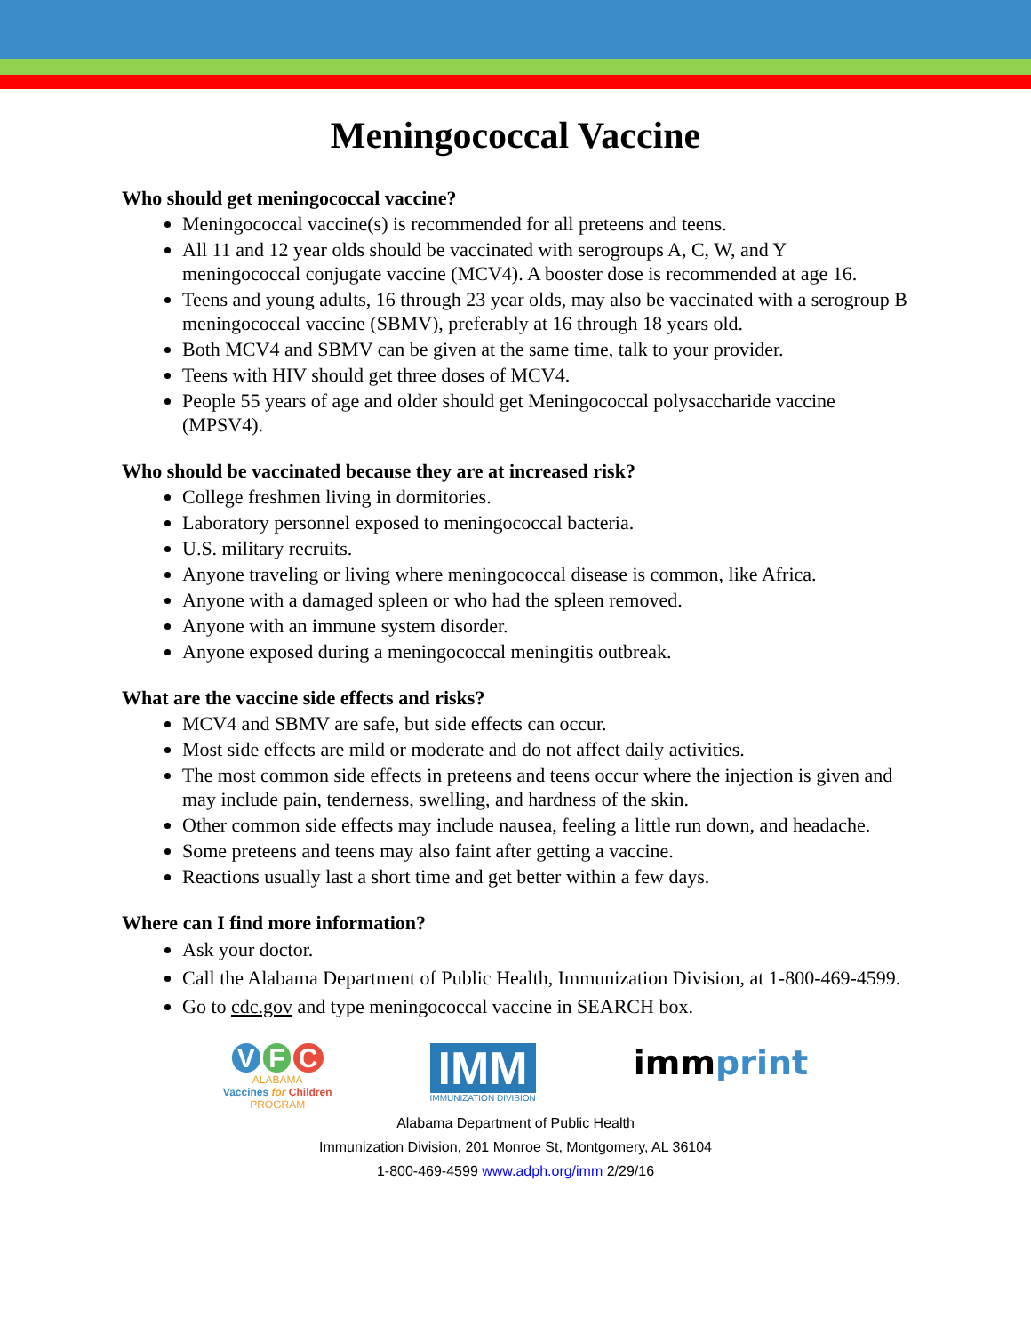Meningococcal Vaccine
Who should get meningococcal vaccine?
Meningococcal vaccine(s) is recommended for all preteens and teens.
All 11 and 12 year olds should be vaccinated with serogroups A, C, W, and Y meningococcal conjugate vaccine (MCV4). A booster dose is recommended at age 16.
Teens and young adults, 16 through 23 year olds, may also be vaccinated with a serogroup B meningococcal vaccine (SBMV), preferably at 16 through 18 years old.
Both MCV4 and SBMV can be given at the same time, talk to your provider.
Teens with HIV should get three doses of MCV4.
People 55 years of age and older should get Meningococcal polysaccharide vaccine (MPSV4).
Who should be vaccinated because they are at increased risk?
College freshmen living in dormitories.
Laboratory personnel exposed to meningococcal bacteria.
U.S. military recruits.
Anyone traveling or living where meningococcal disease is common, like Africa.
Anyone with a damaged spleen or who had the spleen removed.
Anyone with an immune system disorder.
Anyone exposed during a meningococcal meningitis outbreak.
What are the vaccine side effects and risks?
MCV4 and SBMV are safe, but side effects can occur.
Most side effects are mild or moderate and do not affect daily activities.
The most common side effects in preteens and teens occur where the injection is given and may include pain, tenderness, swelling, and hardness of the skin.
Other common side effects may include nausea, feeling a little run down, and headache.
Some preteens and teens may also faint after getting a vaccine.
Reactions usually last a short time and get better within a few days.
Where can I find more information?
Ask your doctor.
Call the Alabama Department of Public Health, Immunization Division, at 1-800-469-4599.
Go to cdc.gov and type meningococcal vaccine in SEARCH box.
V F C
ALABAMA
Vaccines for Children
PROGRAM
IMM
IMMUNIZATION DIVISION
immprint
Alabama Department of Public Health
Immunization Division, 201 Monroe St, Montgomery, AL 36104
1-800-469-4599 www.adph.org/imm 2/29/16